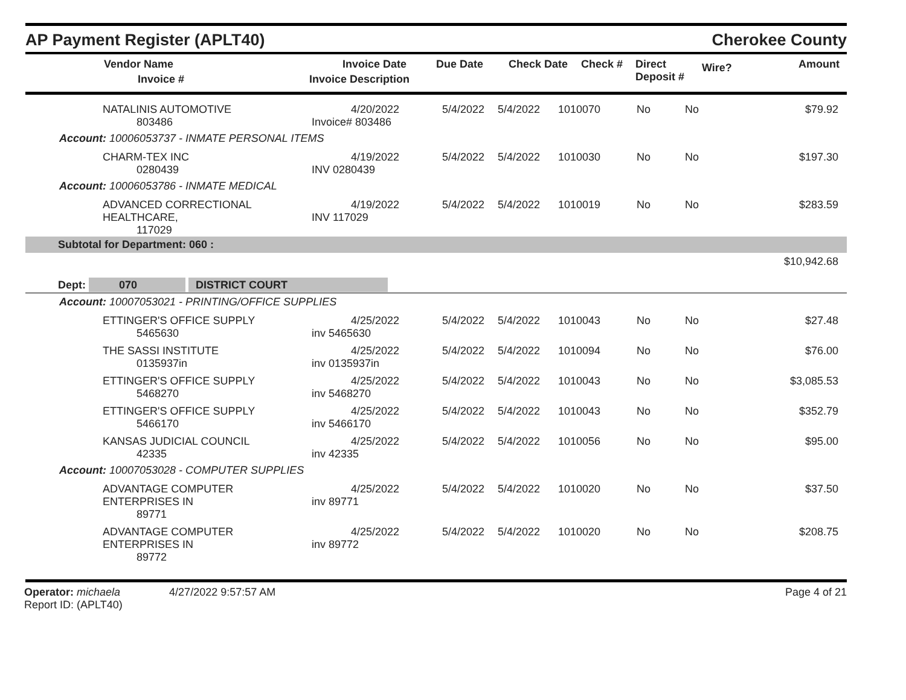AP Payment Register (APLT40)
Cherokee County
| Vendor Name Invoice # | Invoice Date Invoice Description | Due Date | Check Date | Check # | Direct Deposit # | Wire? | Amount |
| --- | --- | --- | --- | --- | --- | --- | --- |
| NATALINIS AUTOMOTIVE 803486 | 4/20/2022 Invoice# 803486 | 5/4/2022 | 5/4/2022 | 1010070 | No | No | $79.92 |
| Account: 10006053737 - INMATE PERSONAL ITEMS | | | | | | | |
| CHARM-TEX INC 0280439 | 4/19/2022 INV 0280439 | 5/4/2022 | 5/4/2022 | 1010030 | No | No | $197.30 |
| Account: 10006053786 - INMATE MEDICAL | | | | | | | |
| ADVANCED CORRECTIONAL HEALTHCARE, 117029 | 4/19/2022 INV 117029 | 5/4/2022 | 5/4/2022 | 1010019 | No | No | $283.59 |
| Subtotal for Department: 060 : | | | | | | | |
| $10,942.68 | | | | | | | |
| Dept: 070 DISTRICT COURT | | | | | | | |
| Account: 10007053021 - PRINTING/OFFICE SUPPLIES | | | | | | | |
| ETTINGER'S OFFICE SUPPLY 5465630 | 4/25/2022 inv 5465630 | 5/4/2022 | 5/4/2022 | 1010043 | No | No | $27.48 |
| THE SASSI INSTITUTE 0135937in | 4/25/2022 inv 0135937in | 5/4/2022 | 5/4/2022 | 1010094 | No | No | $76.00 |
| ETTINGER'S OFFICE SUPPLY 5468270 | 4/25/2022 inv 5468270 | 5/4/2022 | 5/4/2022 | 1010043 | No | No | $3,085.53 |
| ETTINGER'S OFFICE SUPPLY 5466170 | 4/25/2022 inv 5466170 | 5/4/2022 | 5/4/2022 | 1010043 | No | No | $352.79 |
| KANSAS JUDICIAL COUNCIL 42335 | 4/25/2022 inv 42335 | 5/4/2022 | 5/4/2022 | 1010056 | No | No | $95.00 |
| Account: 10007053028 - COMPUTER SUPPLIES | | | | | | | |
| ADVANTAGE COMPUTER ENTERPRISES IN 89771 | 4/25/2022 inv 89771 | 5/4/2022 | 5/4/2022 | 1010020 | No | No | $37.50 |
| ADVANTAGE COMPUTER ENTERPRISES IN 89772 | 4/25/2022 inv 89772 | 5/4/2022 | 5/4/2022 | 1010020 | No | No | $208.75 |
Operator: michaela 4/27/2022 9:57:57 AM
Report ID: (APLT40)
Page 4 of 21